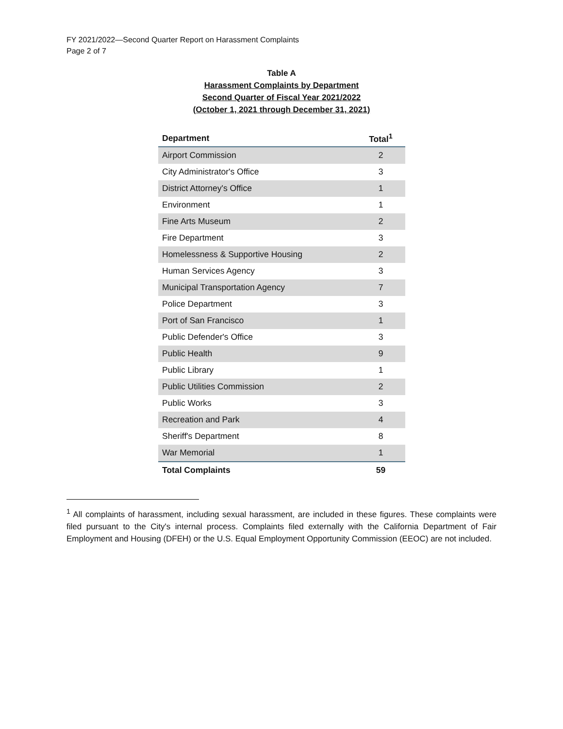FY 2021/2022—Second Quarter Report on Harassment Complaints
Page 2 of 7
Table A
Harassment Complaints by Department
Second Quarter of Fiscal Year 2021/2022
(October 1, 2021 through December 31, 2021)
| Department | Total<sup>1</sup> |
| --- | --- |
| Airport Commission | 2 |
| City Administrator's Office | 3 |
| District Attorney's Office | 1 |
| Environment | 1 |
| Fine Arts Museum | 2 |
| Fire Department | 3 |
| Homelessness & Supportive Housing | 2 |
| Human Services Agency | 3 |
| Municipal Transportation Agency | 7 |
| Police Department | 3 |
| Port of San Francisco | 1 |
| Public Defender's Office | 3 |
| Public Health | 9 |
| Public Library | 1 |
| Public Utilities Commission | 2 |
| Public Works | 3 |
| Recreation and Park | 4 |
| Sheriff's Department | 8 |
| War Memorial | 1 |
| Total Complaints | 59 |
<sup>1</sup> All complaints of harassment, including sexual harassment, are included in these figures. These complaints were filed pursuant to the City's internal process. Complaints filed externally with the California Department of Fair Employment and Housing (DFEH) or the U.S. Equal Employment Opportunity Commission (EEOC) are not included.